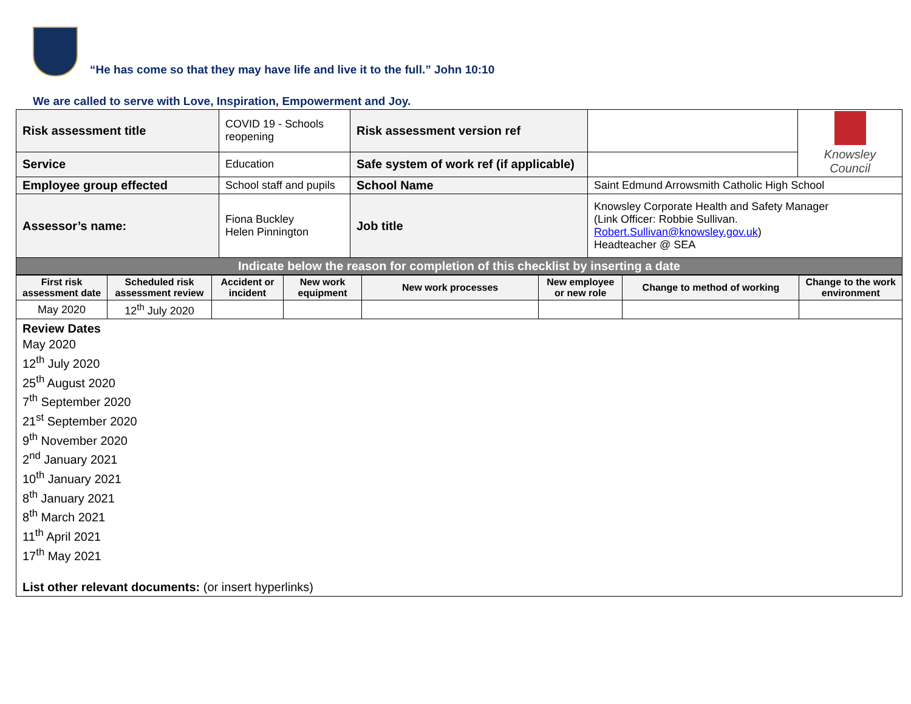“He has come so that they may have life and live it to the full.” John 10:10
We are called to serve with Love, Inspiration, Empowerment and Joy.
| Risk assessment title | COVID 19 - Schools reopening | Risk assessment version ref | | Knowsley Council |
| Service | Education | Safe system of work ref (if applicable) | | |
| Employee group effected | School staff and pupils | School Name | Saint Edmund Arrowsmith Catholic High School | |
| Assessor’s name: | Fiona Buckley Helen Pinnington | Job title | Knowsley Corporate Health and Safety Manager (Link Officer: Robbie Sullivan. Robert.Sullivan@knowsley.gov.uk ) Headteacher @ SEA | |
| Indicate below the reason for completion of this checklist by inserting a date | | | | |
| First risk assessment date | Scheduled risk assessment review | Accident or incident | New work equipment | New work processes | New employee or new role | Change to method of working | Change to the work environment |
| --- | --- | --- | --- | --- | --- | --- | --- |
| May 2020 | 12<sup>th</sup> July 2020 | | | | | | |
| Review Dates May 2020 12<sup>th</sup> July 2020 25<sup>th</sup> August 2020 7<sup>th</sup> September 2020 21<sup>st</sup> September 2020 9<sup>th</sup> November 2020 2<sup>nd</sup> January 2021 10<sup>th</sup> January 2021 8<sup>th</sup> January 2021 8<sup>th</sup> March 2021 11<sup>th</sup> April 2021 17<sup>th</sup> May 2021 List other relevant documents: (or insert hyperlinks) | | | | | | | |